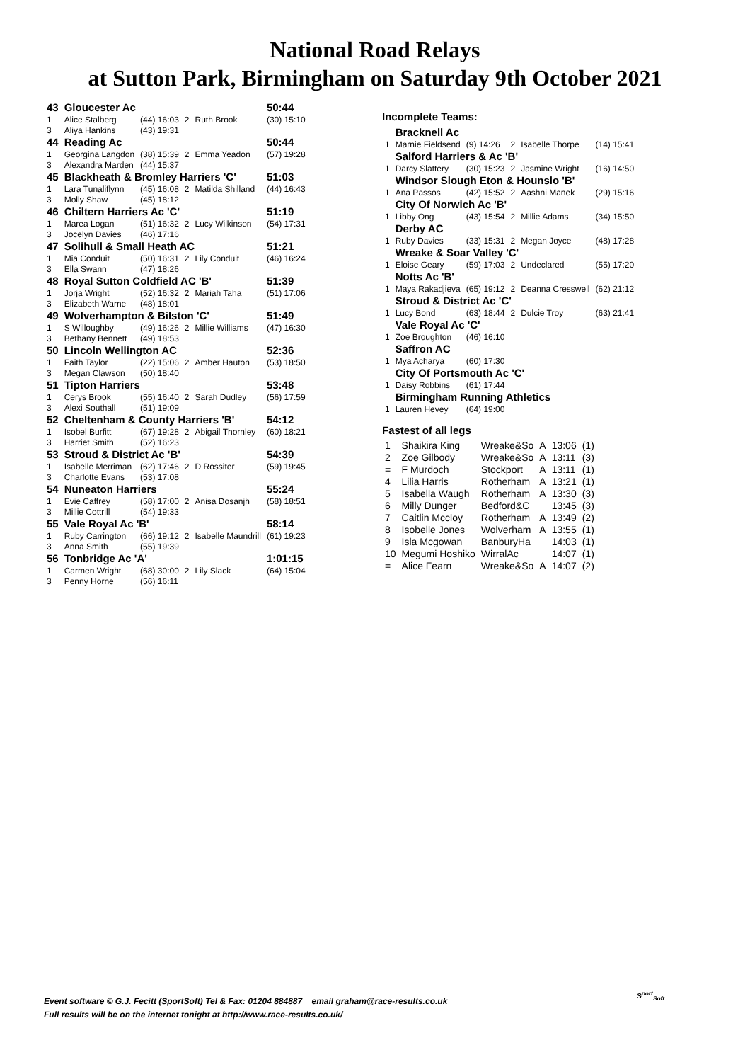National Road Relays
at Sutton Park, Birmingham on Saturday 9th October 2021
| 43 | Gloucester Ac | | | | 50:44 |
| 1 | Alice Stalberg | (44) 16:03 | 2 | Ruth Brook | (30) 15:10 |
| 3 | Aliya Hankins | (43) 19:31 | | | |
| 44 | Reading Ac | | | | 50:44 |
| 1 | Georgina Langdon | (38) 15:39 | 2 | Emma Yeadon | (57) 19:28 |
| 3 | Alexandra Marden | (44) 15:37 | | | |
| 45 | Blackheath & Bromley Harriers 'C' | | | | 51:03 |
| 1 | Lara Tunaliflynn | (45) 16:08 | 2 | Matilda Shilland | (44) 16:43 |
| 3 | Molly Shaw | (45) 18:12 | | | |
| 46 | Chiltern Harriers Ac 'C' | | | | 51:19 |
| 1 | Marea Logan | (51) 16:32 | 2 | Lucy Wilkinson | (54) 17:31 |
| 3 | Jocelyn Davies | (46) 17:16 | | | |
| 47 | Solihull & Small Heath AC | | | | 51:21 |
| 1 | Mia Conduit | (50) 16:31 | 2 | Lily Conduit | (46) 16:24 |
| 3 | Ella Swann | (47) 18:26 | | | |
| 48 | Royal Sutton Coldfield AC 'B' | | | | 51:39 |
| 1 | Jorja Wright | (52) 16:32 | 2 | Mariah Taha | (51) 17:06 |
| 3 | Elizabeth Warne | (48) 18:01 | | | |
| 49 | Wolverhampton & Bilston 'C' | | | | 51:49 |
| 1 | S Willoughby | (49) 16:26 | 2 | Millie Williams | (47) 16:30 |
| 3 | Bethany Bennett | (49) 18:53 | | | |
| 50 | Lincoln Wellington AC | | | | 52:36 |
| 1 | Faith Taylor | (22) 15:06 | 2 | Amber Hauton | (53) 18:50 |
| 3 | Megan Clawson | (50) 18:40 | | | |
| 51 | Tipton Harriers | | | | 53:48 |
| 1 | Cerys Brook | (55) 16:40 | 2 | Sarah Dudley | (56) 17:59 |
| 3 | Alexi Southall | (51) 19:09 | | | |
| 52 | Cheltenham & County Harriers 'B' | | | | 54:12 |
| 1 | Isobel Burfitt | (67) 19:28 | 2 | Abigail Thornley | (60) 18:21 |
| 3 | Harriet Smith | (52) 16:23 | | | |
| 53 | Stroud & District Ac 'B' | | | | 54:39 |
| 1 | Isabelle Merriman | (62) 17:46 | 2 | D Rossiter | (59) 19:45 |
| 3 | Charlotte Evans | (53) 17:08 | | | |
| 54 | Nuneaton Harriers | | | | 55:24 |
| 1 | Evie Caffrey | (58) 17:00 | 2 | Anisa Dosanjh | (58) 18:51 |
| 3 | Millie Cottrill | (54) 19:33 | | | |
| 55 | Vale Royal Ac 'B' | | | | 58:14 |
| 1 | Ruby Carrington | (66) 19:12 | 2 | Isabelle Maundrill | (61) 19:23 |
| 3 | Anna Smith | (55) 19:39 | | | |
| 56 | Tonbridge Ac 'A' | | | | 1:01:15 |
| 1 | Carmen Wright | (68) 30:00 | 2 | Lily Slack | (64) 15:04 |
| 3 | Penny Horne | (56) 16:11 | | | |
Incomplete Teams:
| | Bracknell Ac | | | | |
| 1 | Marnie Fieldsend | (9) 14:26 | 2 | Isabelle Thorpe | (14) 15:41 |
| | Salford Harriers & Ac 'B' | | | | |
| 1 | Darcy Slattery | (30) 15:23 | 2 | Jasmine Wright | (16) 14:50 |
| | Windsor Slough Eton & Hounslo 'B' | | | | |
| 1 | Ana Passos | (42) 15:52 | 2 | Aashni Manek | (29) 15:16 |
| | City Of Norwich Ac 'B' | | | | |
| 1 | Libby Ong | (43) 15:54 | 2 | Millie Adams | (34) 15:50 |
| | Derby AC | | | | |
| 1 | Ruby Davies | (33) 15:31 | 2 | Megan Joyce | (48) 17:28 |
| | Wreake & Soar Valley 'C' | | | | |
| 1 | Eloise Geary | (59) 17:03 | 2 | Undeclared | (55) 17:20 |
| | Notts Ac 'B' | | | | |
| 1 | Maya Rakadjieva | (65) 19:12 | 2 | Deanna Cresswell | (62) 21:12 |
| | Stroud & District Ac 'C' | | | | |
| 1 | Lucy Bond | (63) 18:44 | 2 | Dulcie Troy | (63) 21:41 |
| | Vale Royal Ac 'C' | | | | |
| 1 | Zoe Broughton | (46) 16:10 | | | |
| | Saffron AC | | | | |
| 1 | Mya Acharya | (60) 17:30 | | | |
| | City Of Portsmouth Ac 'C' | | | | |
| 1 | Daisy Robbins | (61) 17:44 | | | |
| | Birmingham Running Athletics | | | | |
| 1 | Lauren Hevey | (64) 19:00 | | | |
Fastest of all legs
| 1 | Shaikira King | Wreake&So | A | 13:06 | (1) |
| 2 | Zoe Gilbody | Wreake&So | A | 13:11 | (3) |
| = | F Murdoch | Stockport | A | 13:11 | (1) |
| 4 | Lilia Harris | Rotherham | A | 13:21 | (1) |
| 5 | Isabella Waugh | Rotherham | A | 13:30 | (3) |
| 6 | Milly Dunger | Bedford&C | | 13:45 | (3) |
| 7 | Caitlin Mccloy | Rotherham | A | 13:49 | (2) |
| 8 | Isobelle Jones | Wolverham | A | 13:55 | (1) |
| 9 | Isla Mcgowan | BanburyHa | | 14:03 | (1) |
| 10 | Megumi Hoshiko | WirralAc | | 14:07 | (1) |
| = | Alice Fearn | Wreake&So | A | 14:07 | (2) |
Event software © G.J. Fecitt (SportSoft) Tel & Fax: 01204 884887 email graham@race-results.co.uk
Full results will be on the internet tonight at http://www.race-results.co.uk/
S<sup>port</sup><sub>Soft</sub>